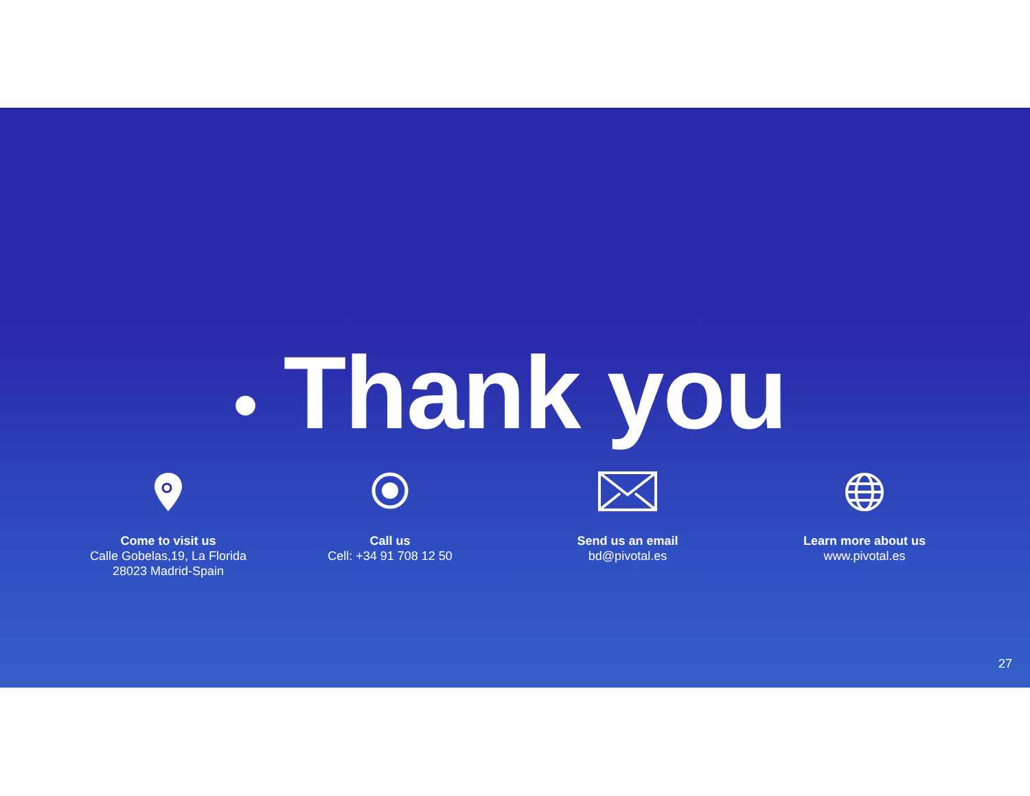• Thank you
Come to visit us
Calle Gobelas,19, La Florida
28023 Madrid-Spain
Call us
Cell: +34 91 708 12 50
Send us an email
bd@pivotal.es
Learn more about us
www.pivotal.es
27